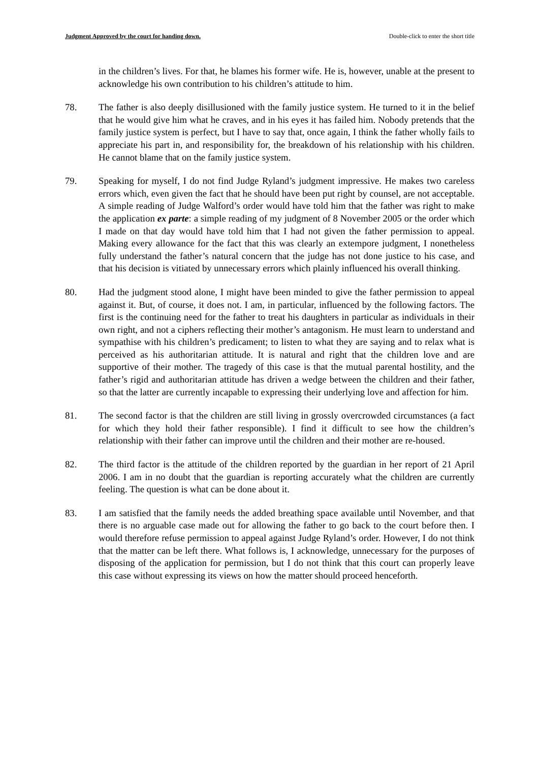Judgment Approved by the court for handing down. Double-click to enter the short title
in the children’s lives. For that, he blames his former wife. He is, however, unable at the present to acknowledge his own contribution to his children’s attitude to him.
78. The father is also deeply disillusioned with the family justice system. He turned to it in the belief that he would give him what he craves, and in his eyes it has failed him. Nobody pretends that the family justice system is perfect, but I have to say that, once again, I think the father wholly fails to appreciate his part in, and responsibility for, the breakdown of his relationship with his children. He cannot blame that on the family justice system.
79. Speaking for myself, I do not find Judge Ryland’s judgment impressive. He makes two careless errors which, even given the fact that he should have been put right by counsel, are not acceptable. A simple reading of Judge Walford’s order would have told him that the father was right to make the application ex parte: a simple reading of my judgment of 8 November 2005 or the order which I made on that day would have told him that I had not given the father permission to appeal. Making every allowance for the fact that this was clearly an extempore judgment, I nonetheless fully understand the father’s natural concern that the judge has not done justice to his case, and that his decision is vitiated by unnecessary errors which plainly influenced his overall thinking.
80. Had the judgment stood alone, I might have been minded to give the father permission to appeal against it. But, of course, it does not. I am, in particular, influenced by the following factors. The first is the continuing need for the father to treat his daughters in particular as individuals in their own right, and not a ciphers reflecting their mother’s antagonism. He must learn to understand and sympathise with his children’s predicament; to listen to what they are saying and to relax what is perceived as his authoritarian attitude. It is natural and right that the children love and are supportive of their mother. The tragedy of this case is that the mutual parental hostility, and the father’s rigid and authoritarian attitude has driven a wedge between the children and their father, so that the latter are currently incapable to expressing their underlying love and affection for him.
81. The second factor is that the children are still living in grossly overcrowded circumstances (a fact for which they hold their father responsible). I find it difficult to see how the children’s relationship with their father can improve until the children and their mother are re-housed.
82. The third factor is the attitude of the children reported by the guardian in her report of 21 April 2006. I am in no doubt that the guardian is reporting accurately what the children are currently feeling. The question is what can be done about it.
83. I am satisfied that the family needs the added breathing space available until November, and that there is no arguable case made out for allowing the father to go back to the court before then. I would therefore refuse permission to appeal against Judge Ryland’s order. However, I do not think that the matter can be left there. What follows is, I acknowledge, unnecessary for the purposes of disposing of the application for permission, but I do not think that this court can properly leave this case without expressing its views on how the matter should proceed henceforth.